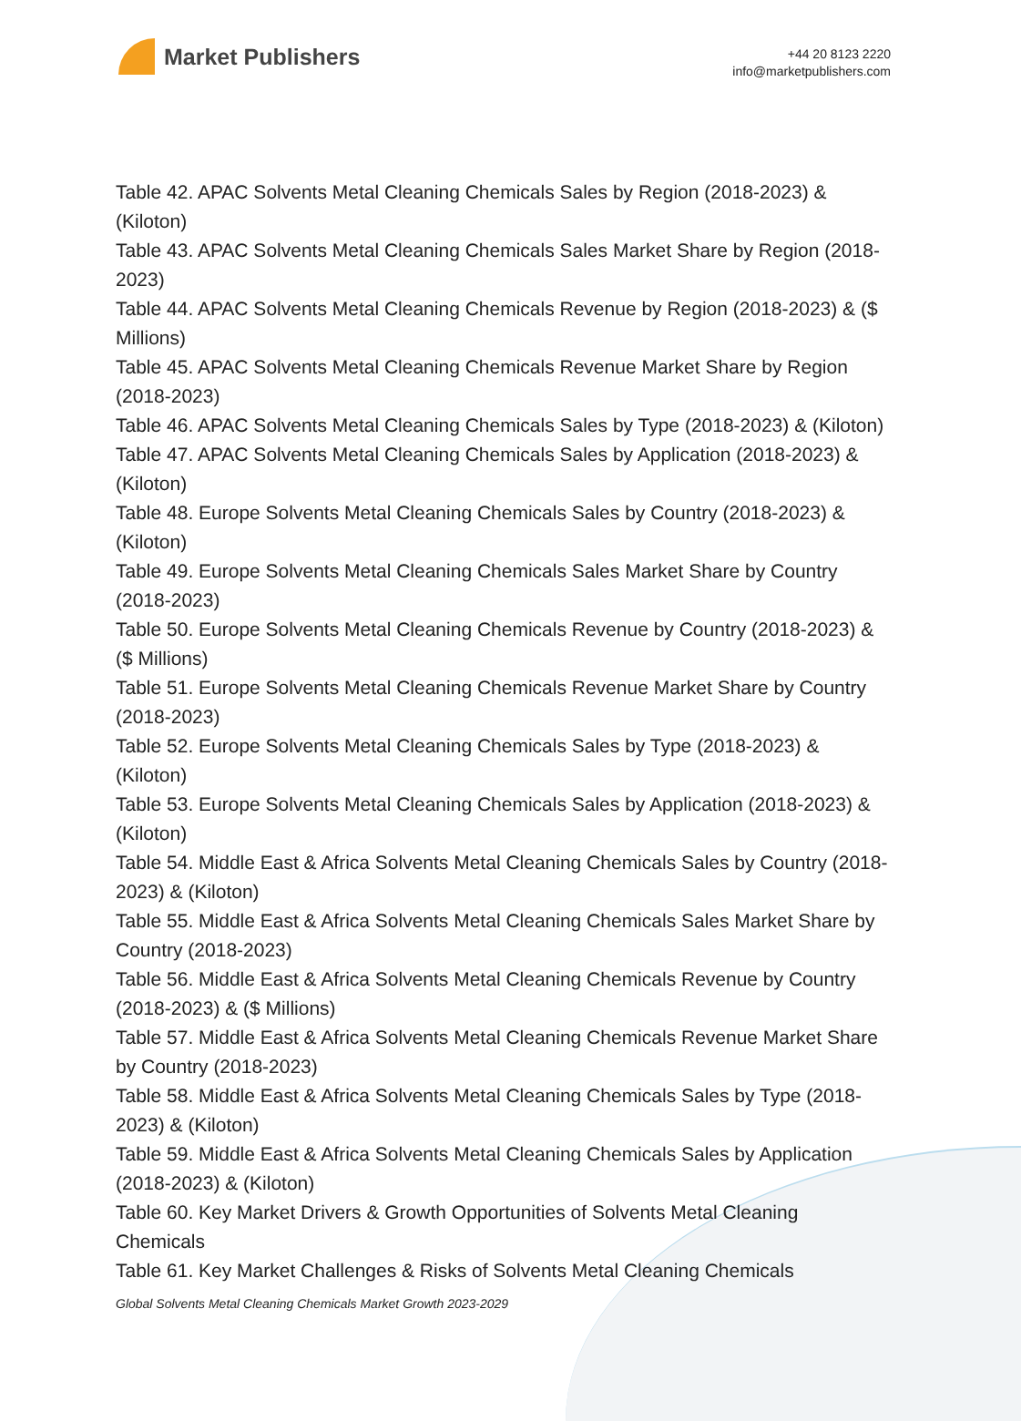Market Publishers
+44 20 8123 2220
info@marketpublishers.com
Table 42. APAC Solvents Metal Cleaning Chemicals Sales by Region (2018-2023) & (Kiloton)
Table 43. APAC Solvents Metal Cleaning Chemicals Sales Market Share by Region (2018-2023)
Table 44. APAC Solvents Metal Cleaning Chemicals Revenue by Region (2018-2023) & ($ Millions)
Table 45. APAC Solvents Metal Cleaning Chemicals Revenue Market Share by Region (2018-2023)
Table 46. APAC Solvents Metal Cleaning Chemicals Sales by Type (2018-2023) & (Kiloton)
Table 47. APAC Solvents Metal Cleaning Chemicals Sales by Application (2018-2023) & (Kiloton)
Table 48. Europe Solvents Metal Cleaning Chemicals Sales by Country (2018-2023) & (Kiloton)
Table 49. Europe Solvents Metal Cleaning Chemicals Sales Market Share by Country (2018-2023)
Table 50. Europe Solvents Metal Cleaning Chemicals Revenue by Country (2018-2023) & ($ Millions)
Table 51. Europe Solvents Metal Cleaning Chemicals Revenue Market Share by Country (2018-2023)
Table 52. Europe Solvents Metal Cleaning Chemicals Sales by Type (2018-2023) & (Kiloton)
Table 53. Europe Solvents Metal Cleaning Chemicals Sales by Application (2018-2023) & (Kiloton)
Table 54. Middle East & Africa Solvents Metal Cleaning Chemicals Sales by Country (2018-2023) & (Kiloton)
Table 55. Middle East & Africa Solvents Metal Cleaning Chemicals Sales Market Share by Country (2018-2023)
Table 56. Middle East & Africa Solvents Metal Cleaning Chemicals Revenue by Country (2018-2023) & ($ Millions)
Table 57. Middle East & Africa Solvents Metal Cleaning Chemicals Revenue Market Share by Country (2018-2023)
Table 58. Middle East & Africa Solvents Metal Cleaning Chemicals Sales by Type (2018-2023) & (Kiloton)
Table 59. Middle East & Africa Solvents Metal Cleaning Chemicals Sales by Application (2018-2023) & (Kiloton)
Table 60. Key Market Drivers & Growth Opportunities of Solvents Metal Cleaning Chemicals
Table 61. Key Market Challenges & Risks of Solvents Metal Cleaning Chemicals
Global Solvents Metal Cleaning Chemicals Market Growth 2023-2029